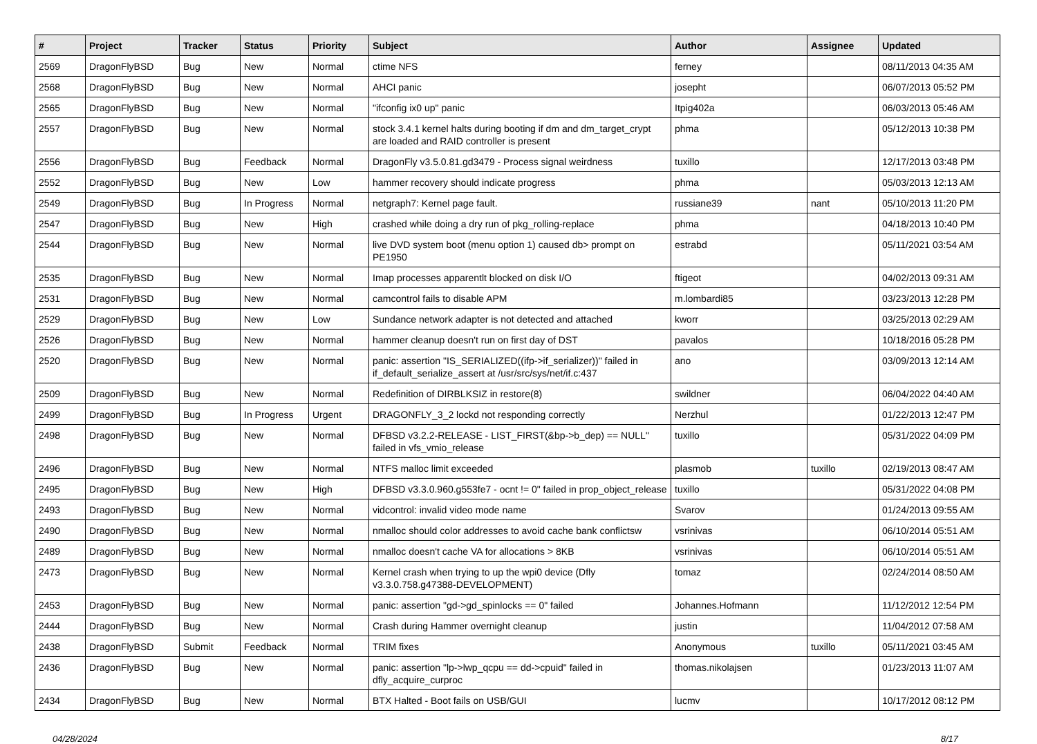| # | Project | Tracker | Status | Priority | Subject | Author | Assignee | Updated |
| --- | --- | --- | --- | --- | --- | --- | --- | --- |
| 2569 | DragonFlyBSD | Bug | New | Normal | ctime NFS | ferney | | 08/11/2013 04:35 AM |
| 2568 | DragonFlyBSD | Bug | New | Normal | AHCI panic | josepht | | 06/07/2013 05:52 PM |
| 2565 | DragonFlyBSD | Bug | New | Normal | "ifconfig ix0 up" panic | Itpig402a | | 06/03/2013 05:46 AM |
| 2557 | DragonFlyBSD | Bug | New | Normal | stock 3.4.1 kernel halts during booting if dm and dm_target_crypt are loaded and RAID controller is present | phma | | 05/12/2013 10:38 PM |
| 2556 | DragonFlyBSD | Bug | Feedback | Normal | DragonFly v3.5.0.81.gd3479 - Process signal weirdness | tuxillo | | 12/17/2013 03:48 PM |
| 2552 | DragonFlyBSD | Bug | New | Low | hammer recovery should indicate progress | phma | | 05/03/2013 12:13 AM |
| 2549 | DragonFlyBSD | Bug | In Progress | Normal | netgraph7: Kernel page fault. | russiane39 | nant | 05/10/2013 11:20 PM |
| 2547 | DragonFlyBSD | Bug | New | High | crashed while doing a dry run of pkg_rolling-replace | phma | | 04/18/2013 10:40 PM |
| 2544 | DragonFlyBSD | Bug | New | Normal | live DVD system boot (menu option 1) caused db> prompt on PE1950 | estrabd | | 05/11/2021 03:54 AM |
| 2535 | DragonFlyBSD | Bug | New | Normal | Imap processes apparentlt blocked on disk I/O | ftigeot | | 04/02/2013 09:31 AM |
| 2531 | DragonFlyBSD | Bug | New | Normal | camcontrol fails to disable APM | m.lombardi85 | | 03/23/2013 12:28 PM |
| 2529 | DragonFlyBSD | Bug | New | Low | Sundance network adapter is not detected and attached | kworr | | 03/25/2013 02:29 AM |
| 2526 | DragonFlyBSD | Bug | New | Normal | hammer cleanup doesn't run on first day of DST | pavalos | | 10/18/2016 05:28 PM |
| 2520 | DragonFlyBSD | Bug | New | Normal | panic: assertion "IS_SERIALIZED((ifp->if_serializer))" failed in if_default_serialize_assert at /usr/src/sys/net/if.c:437 | ano | | 03/09/2013 12:14 AM |
| 2509 | DragonFlyBSD | Bug | New | Normal | Redefinition of DIRBLKSIZ in restore(8) | swildner | | 06/04/2022 04:40 AM |
| 2499 | DragonFlyBSD | Bug | In Progress | Urgent | DRAGONFLY_3_2 lockd not responding correctly | Nerzhul | | 01/22/2013 12:47 PM |
| 2498 | DragonFlyBSD | Bug | New | Normal | DFBSD v3.2.2-RELEASE - LIST_FIRST(&bp->b_dep) == NULL" failed in vfs_vmio_release | tuxillo | | 05/31/2022 04:09 PM |
| 2496 | DragonFlyBSD | Bug | New | Normal | NTFS malloc limit exceeded | plasmob | tuxillo | 02/19/2013 08:47 AM |
| 2495 | DragonFlyBSD | Bug | New | High | DFBSD v3.3.0.960.g553fe7 - ocnt != 0" failed in prop_object_release | tuxillo | | 05/31/2022 04:08 PM |
| 2493 | DragonFlyBSD | Bug | New | Normal | vidcontrol: invalid video mode name | Svarov | | 01/24/2013 09:55 AM |
| 2490 | DragonFlyBSD | Bug | New | Normal | nmalloc should color addresses to avoid cache bank conflictsw | vsrinivas | | 06/10/2014 05:51 AM |
| 2489 | DragonFlyBSD | Bug | New | Normal | nmalloc doesn't cache VA for allocations > 8KB | vsrinivas | | 06/10/2014 05:51 AM |
| 2473 | DragonFlyBSD | Bug | New | Normal | Kernel crash when trying to up the wpi0 device (Dfly v3.3.0.758.g47388-DEVELOPMENT) | tomaz | | 02/24/2014 08:50 AM |
| 2453 | DragonFlyBSD | Bug | New | Normal | panic: assertion "gd->gd_spinlocks == 0" failed | Johannes.Hofmann | | 11/12/2012 12:54 PM |
| 2444 | DragonFlyBSD | Bug | New | Normal | Crash during Hammer overnight cleanup | justin | | 11/04/2012 07:58 AM |
| 2438 | DragonFlyBSD | Submit | Feedback | Normal | TRIM fixes | Anonymous | tuxillo | 05/11/2021 03:45 AM |
| 2436 | DragonFlyBSD | Bug | New | Normal | panic: assertion "lp->lwp_qcpu == dd->cpuid" failed in dfly_acquire_curproc | thomas.nikolajsen | | 01/23/2013 11:07 AM |
| 2434 | DragonFlyBSD | Bug | New | Normal | BTX Halted - Boot fails on USB/GUI | lucmv | | 10/17/2012 08:12 PM |
04/28/2024 8/17